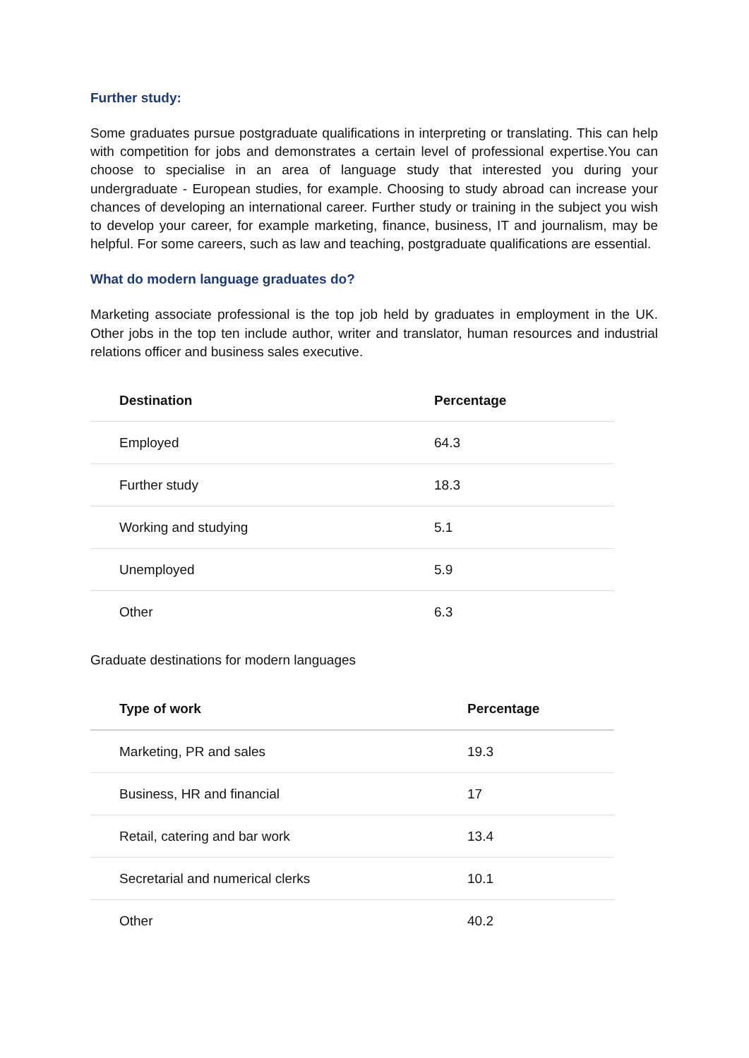Further study:
Some graduates pursue postgraduate qualifications in interpreting or translating. This can help with competition for jobs and demonstrates a certain level of professional expertise.You can choose to specialise in an area of language study that interested you during your undergraduate - European studies, for example. Choosing to study abroad can increase your chances of developing an international career. Further study or training in the subject you wish to develop your career, for example marketing, finance, business, IT and journalism, may be helpful. For some careers, such as law and teaching, postgraduate qualifications are essential.
What do modern language graduates do?
Marketing associate professional is the top job held by graduates in employment in the UK. Other jobs in the top ten include author, writer and translator, human resources and industrial relations officer and business sales executive.
| Destination | Percentage |
| --- | --- |
| Employed | 64.3 |
| Further study | 18.3 |
| Working and studying | 5.1 |
| Unemployed | 5.9 |
| Other | 6.3 |
Graduate destinations for modern languages
| Type of work | Percentage |
| --- | --- |
| Marketing, PR and sales | 19.3 |
| Business, HR and financial | 17 |
| Retail, catering and bar work | 13.4 |
| Secretarial and numerical clerks | 10.1 |
| Other | 40.2 |